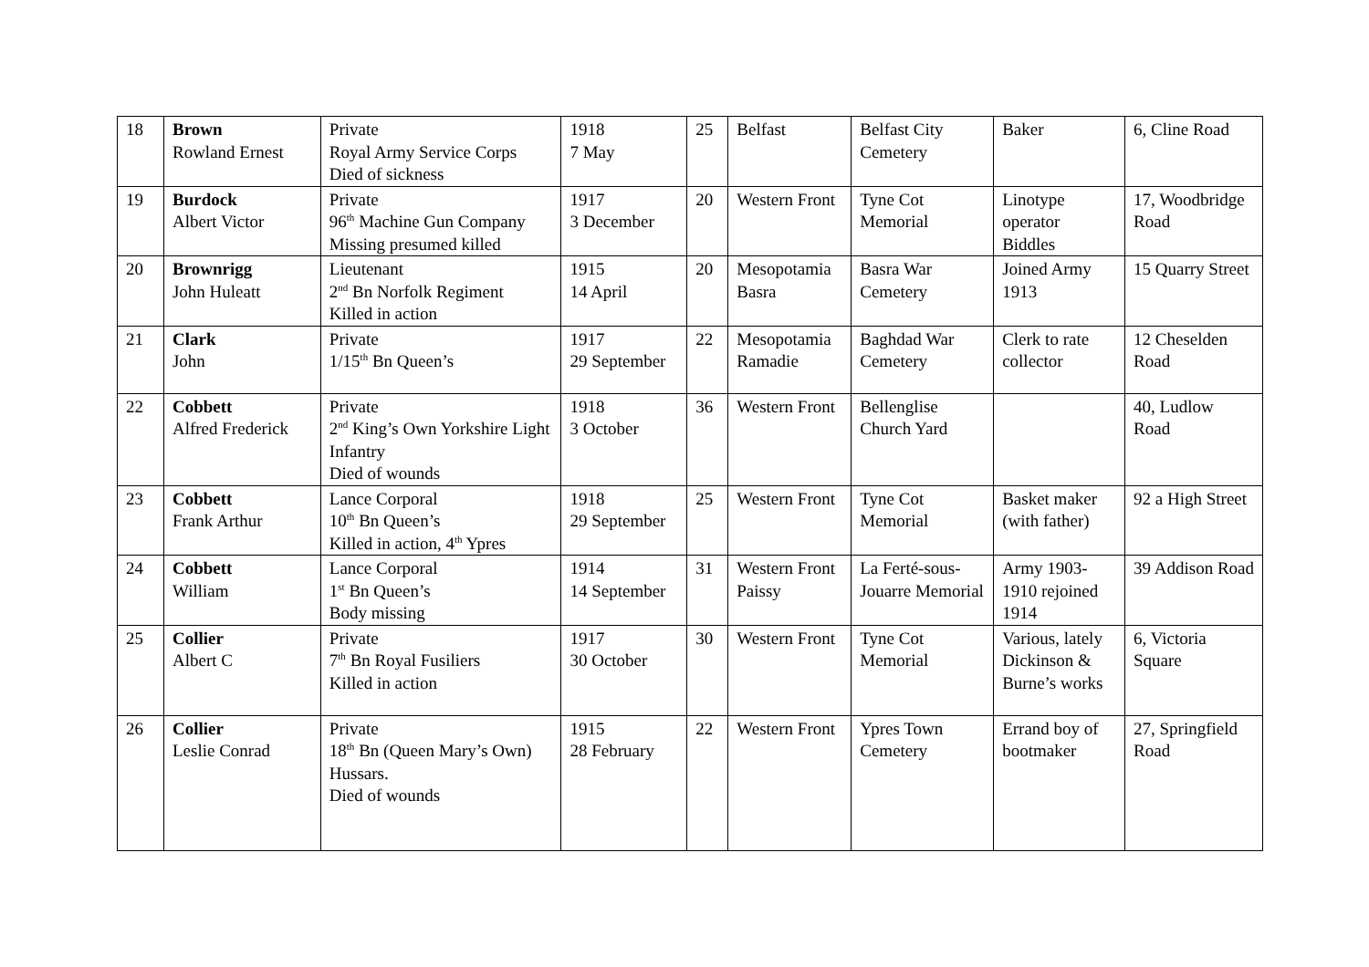| 18 | Brown Rowland Ernest | Private Royal Army Service Corps Died of sickness | 1918 7 May | 25 | Belfast | Belfast City Cemetery | Baker | 6, Cline Road |
| 19 | Burdock Albert Victor | Private 96<sup>th</sup> Machine Gun Company Missing presumed killed | 1917 3 December | 20 | Western Front | Tyne Cot Memorial | Linotype operator Biddles | 17, Woodbridge Road |
| 20 | Brownrigg John Huleatt | Lieutenant 2<sup>nd</sup> Bn Norfolk Regiment Killed in action | 1915 14 April | 20 | Mesopotamia Basra | Basra War Cemetery | Joined Army 1913 | 15 Quarry Street |
| 21 | Clark John | Private 1/15<sup>th</sup> Bn Queen’s | 1917 29 September | 22 | Mesopotamia Ramadie | Baghdad War Cemetery | Clerk to rate collector | 12 Cheselden Road |
| 22 | Cobbett Alfred Frederick | Private 2<sup>nd</sup> King’s Own Yorkshire Light Infantry Died of wounds | 1918 3 October | 36 | Western Front | Bellenglise Church Yard | | 40, Ludlow Road |
| 23 | Cobbett Frank Arthur | Lance Corporal 10<sup>th</sup> Bn Queen’s Killed in action, 4<sup>th</sup> Ypres | 1918 29 September | 25 | Western Front | Tyne Cot Memorial | Basket maker (with father) | 92 a High Street |
| 24 | Cobbett William | Lance Corporal 1<sup>st</sup> Bn Queen’s Body missing | 1914 14 September | 31 | Western Front Paissy | La Ferté-sous-Jouarre Memorial | Army 1903-1910 rejoined 1914 | 39 Addison Road |
| 25 | Collier Albert C | Private 7<sup>th</sup> Bn Royal Fusiliers Killed in action | 1917 30 October | 30 | Western Front | Tyne Cot Memorial | Various, lately Dickinson & Burne’s works | 6, Victoria Square |
| 26 | Collier Leslie Conrad | Private 18<sup>th</sup> Bn (Queen Mary’s Own) Hussars. Died of wounds | 1915 28 February | 22 | Western Front | Ypres Town Cemetery | Errand boy of bootmaker | 27, Springfield Road |